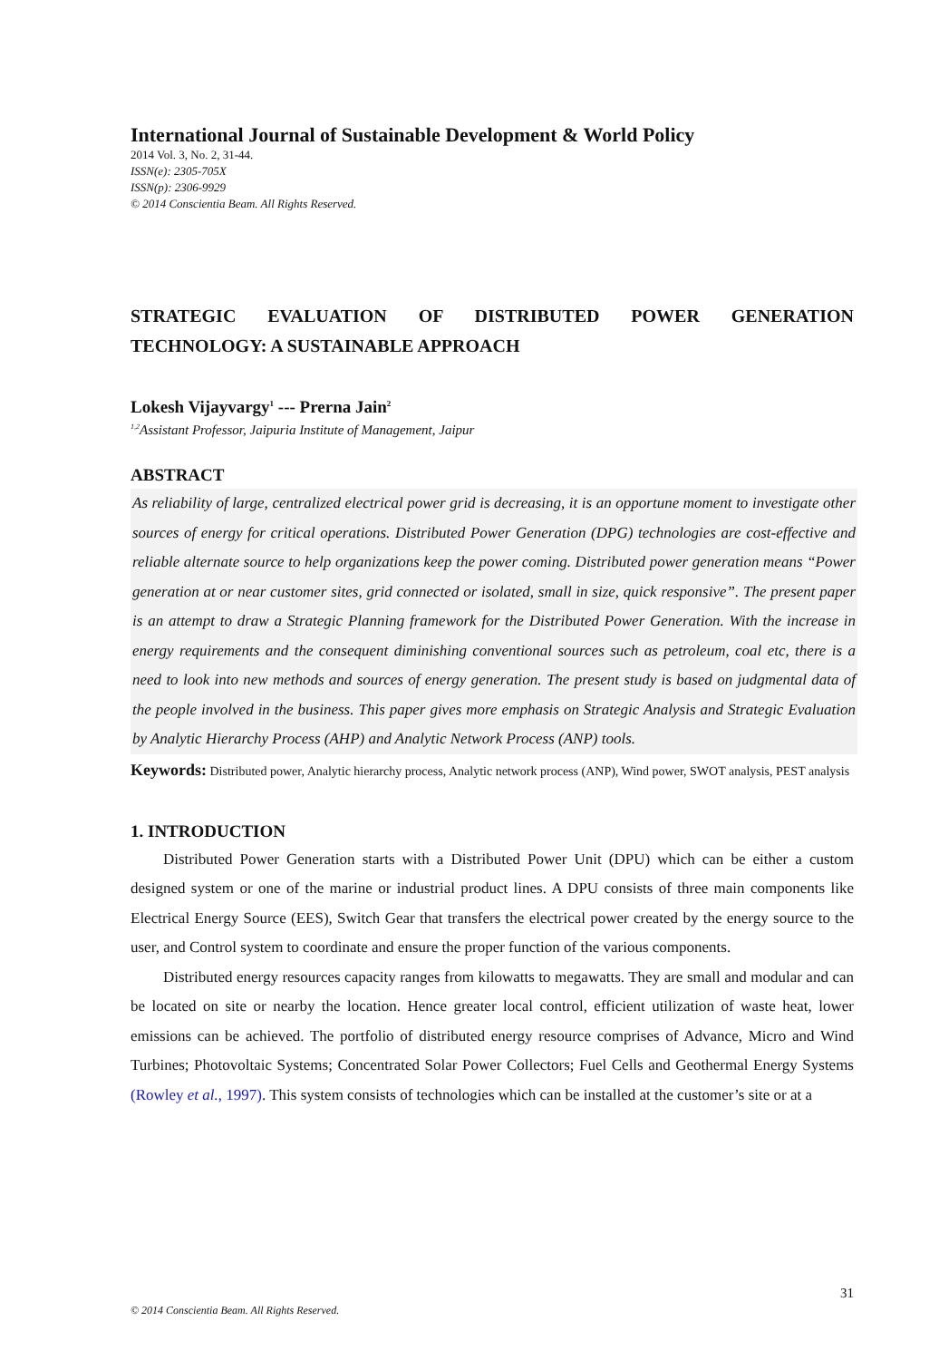International Journal of Sustainable Development & World Policy
2014 Vol. 3, No. 2, 31-44.
ISSN(e): 2305-705X
ISSN(p): 2306-9929
© 2014 Conscientia Beam. All Rights Reserved.
STRATEGIC EVALUATION OF DISTRIBUTED POWER GENERATION TECHNOLOGY: A SUSTAINABLE APPROACH
Lokesh Vijayvargy<sup>1</sup> --- Prerna Jain<sup>2</sup>
<sup>1,2</sup>Assistant Professor, Jaipuria Institute of Management, Jaipur
ABSTRACT
As reliability of large, centralized electrical power grid is decreasing, it is an opportune moment to investigate other sources of energy for critical operations. Distributed Power Generation (DPG) technologies are cost-effective and reliable alternate source to help organizations keep the power coming. Distributed power generation means “Power generation at or near customer sites, grid connected or isolated, small in size, quick responsive”. The present paper is an attempt to draw a Strategic Planning framework for the Distributed Power Generation. With the increase in energy requirements and the consequent diminishing conventional sources such as petroleum, coal etc, there is a need to look into new methods and sources of energy generation. The present study is based on judgmental data of the people involved in the business. This paper gives more emphasis on Strategic Analysis and Strategic Evaluation by Analytic Hierarchy Process (AHP) and Analytic Network Process (ANP) tools.
Keywords: Distributed power, Analytic hierarchy process, Analytic network process (ANP), Wind power, SWOT analysis, PEST analysis
1. INTRODUCTION
Distributed Power Generation starts with a Distributed Power Unit (DPU) which can be either a custom designed system or one of the marine or industrial product lines. A DPU consists of three main components like Electrical Energy Source (EES), Switch Gear that transfers the electrical power created by the energy source to the user, and Control system to coordinate and ensure the proper function of the various components.
Distributed energy resources capacity ranges from kilowatts to megawatts. They are small and modular and can be located on site or nearby the location. Hence greater local control, efficient utilization of waste heat, lower emissions can be achieved. The portfolio of distributed energy resource comprises of Advance, Micro and Wind Turbines; Photovoltaic Systems; Concentrated Solar Power Collectors; Fuel Cells and Geothermal Energy Systems (Rowley et al., 1997). This system consists of technologies which can be installed at the customer’s site or at a
31
© 2014 Conscientia Beam. All Rights Reserved.